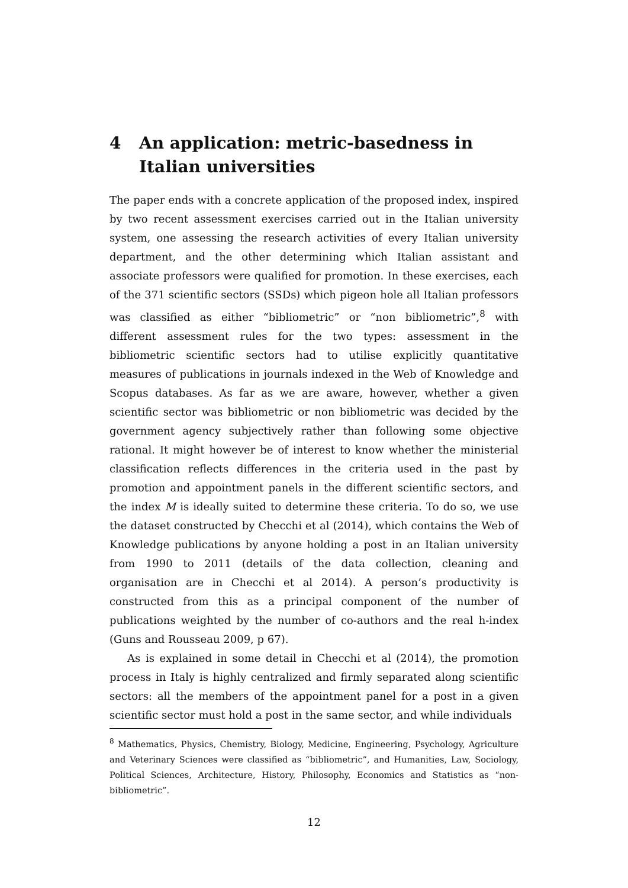4 An application: metric-basedness in Italian universities
The paper ends with a concrete application of the proposed index, inspired by two recent assessment exercises carried out in the Italian university system, one assessing the research activities of every Italian university department, and the other determining which Italian assistant and associate professors were qualified for promotion. In these exercises, each of the 371 scientific sectors (SSDs) which pigeon hole all Italian professors was classified as either “bibliometric” or “non bibliometric”,<sup>8</sup> with different assessment rules for the two types: assessment in the bibliometric scientific sectors had to utilise explicitly quantitative measures of publications in journals indexed in the Web of Knowledge and Scopus databases. As far as we are aware, however, whether a given scientific sector was bibliometric or non bibliometric was decided by the government agency subjectively rather than following some objective rational. It might however be of interest to know whether the ministerial classification reflects differences in the criteria used in the past by promotion and appointment panels in the different scientific sectors, and the index M is ideally suited to determine these criteria. To do so, we use the dataset constructed by Checchi et al (2014), which contains the Web of Knowledge publications by anyone holding a post in an Italian university from 1990 to 2011 (details of the data collection, cleaning and organisation are in Checchi et al 2014). A person’s productivity is constructed from this as a principal component of the number of publications weighted by the number of co-authors and the real h-index (Guns and Rousseau 2009, p 67).
As is explained in some detail in Checchi et al (2014), the promotion process in Italy is highly centralized and firmly separated along scientific sectors: all the members of the appointment panel for a post in a given scientific sector must hold a post in the same sector, and while individuals
<sup>8</sup> Mathematics, Physics, Chemistry, Biology, Medicine, Engineering, Psychology, Agriculture and Veterinary Sciences were classified as “bibliometric”, and Humanities, Law, Sociology, Political Sciences, Architecture, History, Philosophy, Economics and Statistics as “non-bibliometric”.
12